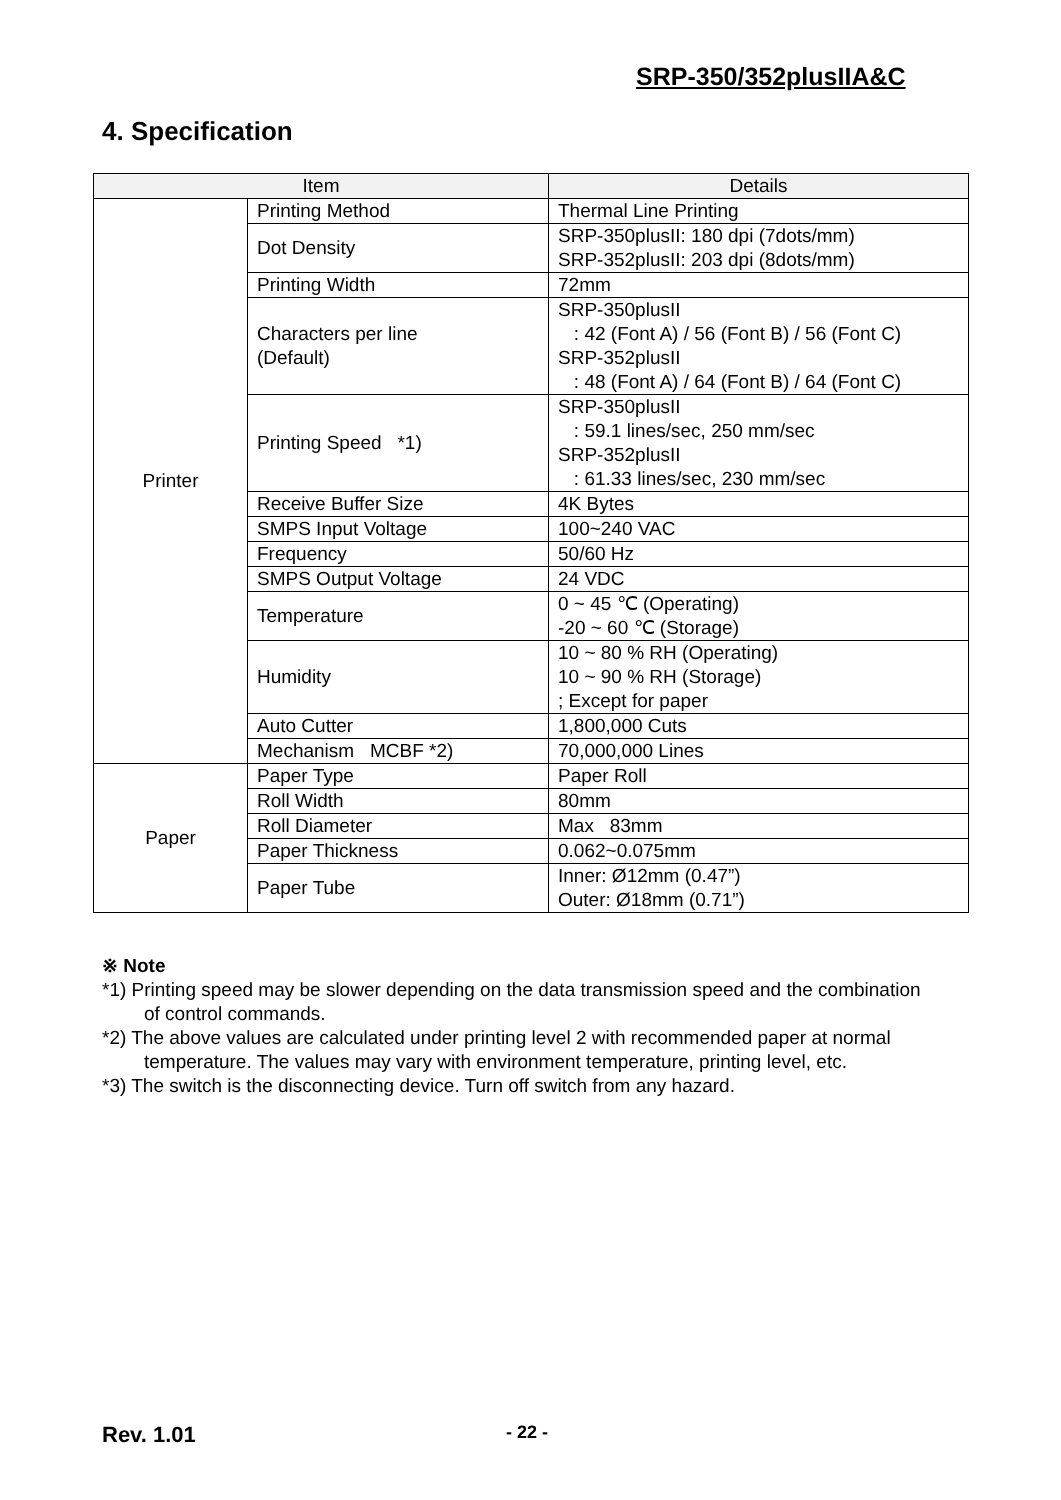SRP-350/352plusIIA&C
4. Specification
| Item | | Details |
| --- | --- | --- |
| Printer | Printing Method | Thermal Line Printing |
| | Dot Density | SRP-350plusII: 180 dpi (7dots/mm) SRP-352plusII: 203 dpi (8dots/mm) |
| | Printing Width | 72mm |
| | Characters per line (Default) | SRP-350plusII : 42 (Font A) / 56 (Font B) / 56 (Font C) SRP-352plusII : 48 (Font A) / 64 (Font B) / 64 (Font C) |
| | Printing Speed *1) | SRP-350plusII : 59.1 lines/sec, 250 mm/sec SRP-352plusII : 61.33 lines/sec, 230 mm/sec |
| | Receive Buffer Size | 4K Bytes |
| | SMPS Input Voltage | 100~240 VAC |
| | Frequency | 50/60 Hz |
| | SMPS Output Voltage | 24 VDC |
| | Temperature | 0 ~ 45 ℃ (Operating) -20 ~ 60 ℃ (Storage) |
| | Humidity | 10 ~ 80 % RH (Operating) 10 ~ 90 % RH (Storage) ; Except for paper |
| | Auto Cutter | 1,800,000 Cuts |
| | Mechanism MCBF *2) | 70,000,000 Lines |
| Paper | Paper Type | Paper Roll |
| | Roll Width | 80mm |
| | Roll Diameter | Max 83mm |
| | Paper Thickness | 0.062~0.075mm |
| | Paper Tube | Inner: Ø12mm (0.47”) Outer: Ø18mm (0.71”) |
※ Note
*1) Printing speed may be slower depending on the data transmission speed and the combination of control commands.
*2) The above values are calculated under printing level 2 with recommended paper at normal temperature. The values may vary with environment temperature, printing level, etc.
*3) The switch is the disconnecting device. Turn off switch from any hazard.
Rev. 1.01 - 22 -